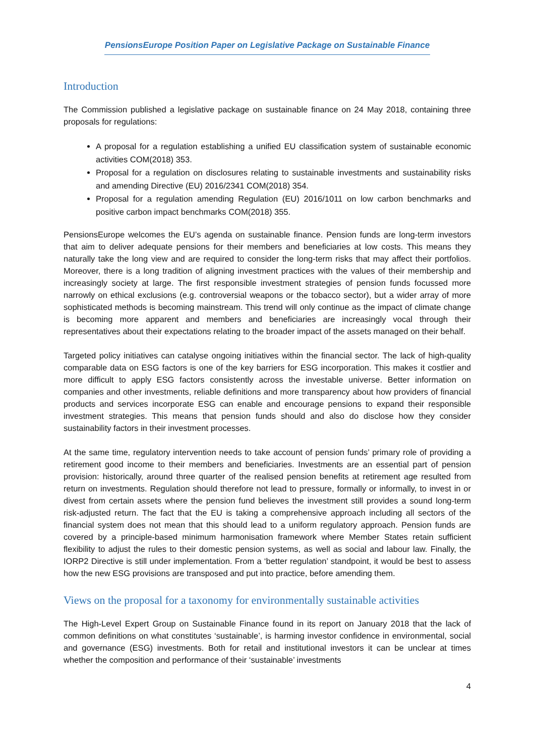PensionsEurope Position Paper on Legislative Package on Sustainable Finance
Introduction
The Commission published a legislative package on sustainable finance on 24 May 2018, containing three proposals for regulations:
A proposal for a regulation establishing a unified EU classification system of sustainable economic activities COM(2018) 353.
Proposal for a regulation on disclosures relating to sustainable investments and sustainability risks and amending Directive (EU) 2016/2341 COM(2018) 354.
Proposal for a regulation amending Regulation (EU) 2016/1011 on low carbon benchmarks and positive carbon impact benchmarks COM(2018) 355.
PensionsEurope welcomes the EU’s agenda on sustainable finance. Pension funds are long-term investors that aim to deliver adequate pensions for their members and beneficiaries at low costs. This means they naturally take the long view and are required to consider the long-term risks that may affect their portfolios. Moreover, there is a long tradition of aligning investment practices with the values of their membership and increasingly society at large. The first responsible investment strategies of pension funds focussed more narrowly on ethical exclusions (e.g. controversial weapons or the tobacco sector), but a wider array of more sophisticated methods is becoming mainstream. This trend will only continue as the impact of climate change is becoming more apparent and members and beneficiaries are increasingly vocal through their representatives about their expectations relating to the broader impact of the assets managed on their behalf.
Targeted policy initiatives can catalyse ongoing initiatives within the financial sector. The lack of high-quality comparable data on ESG factors is one of the key barriers for ESG incorporation. This makes it costlier and more difficult to apply ESG factors consistently across the investable universe. Better information on companies and other investments, reliable definitions and more transparency about how providers of financial products and services incorporate ESG can enable and encourage pensions to expand their responsible investment strategies. This means that pension funds should and also do disclose how they consider sustainability factors in their investment processes.
At the same time, regulatory intervention needs to take account of pension funds’ primary role of providing a retirement good income to their members and beneficiaries. Investments are an essential part of pension provision: historically, around three quarter of the realised pension benefits at retirement age resulted from return on investments. Regulation should therefore not lead to pressure, formally or informally, to invest in or divest from certain assets where the pension fund believes the investment still provides a sound long-term risk-adjusted return. The fact that the EU is taking a comprehensive approach including all sectors of the financial system does not mean that this should lead to a uniform regulatory approach. Pension funds are covered by a principle-based minimum harmonisation framework where Member States retain sufficient flexibility to adjust the rules to their domestic pension systems, as well as social and labour law. Finally, the IORP2 Directive is still under implementation. From a ‘better regulation’ standpoint, it would be best to assess how the new ESG provisions are transposed and put into practice, before amending them.
Views on the proposal for a taxonomy for environmentally sustainable activities
The High-Level Expert Group on Sustainable Finance found in its report on January 2018 that the lack of common definitions on what constitutes ‘sustainable’, is harming investor confidence in environmental, social and governance (ESG) investments. Both for retail and institutional investors it can be unclear at times whether the composition and performance of their ‘sustainable’ investments
4